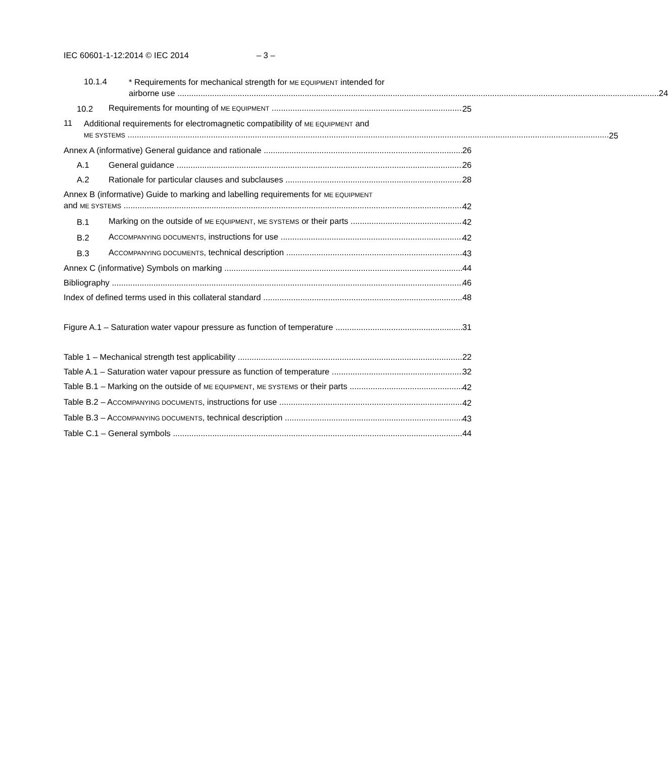IEC 60601-1-12:2014 © IEC 2014 – 3 –
10.1.4
* Requirements for mechanical strength for ME EQUIPMENT intended for
airborne use 24
10.2 Requirements for mounting of ME EQUIPMENT 25
11
Additional requirements for electromagnetic compatibility of ME EQUIPMENT and
ME SYSTEMS 25
Annex A (informative) General guidance and rationale 26
A.1 General guidance 26
A.2 Rationale for particular clauses and subclauses 28
Annex B (informative) Guide to marking and labelling requirements for ME EQUIPMENT
and ME SYSTEMS 42
B.1 Marking on the outside of ME EQUIPMENT, ME SYSTEMS or their parts 42
B.2 ACCOMPANYING DOCUMENTS, instructions for use 42
B.3 ACCOMPANYING DOCUMENTS, technical description 43
Annex C (informative) Symbols on marking 44
Bibliography 46
Index of defined terms used in this collateral standard 48
Figure A.1 – Saturation water vapour pressure as function of temperature 31
Table 1 – Mechanical strength test applicability 22
Table A.1 – Saturation water vapour pressure as function of temperature 32
Table B.1 – Marking on the outside of ME EQUIPMENT, ME SYSTEMS or their parts 42
Table B.2 – ACCOMPANYING DOCUMENTS, instructions for use 42
Table B.3 – ACCOMPANYING DOCUMENTS, technical description 43
Table C.1 – General symbols 44